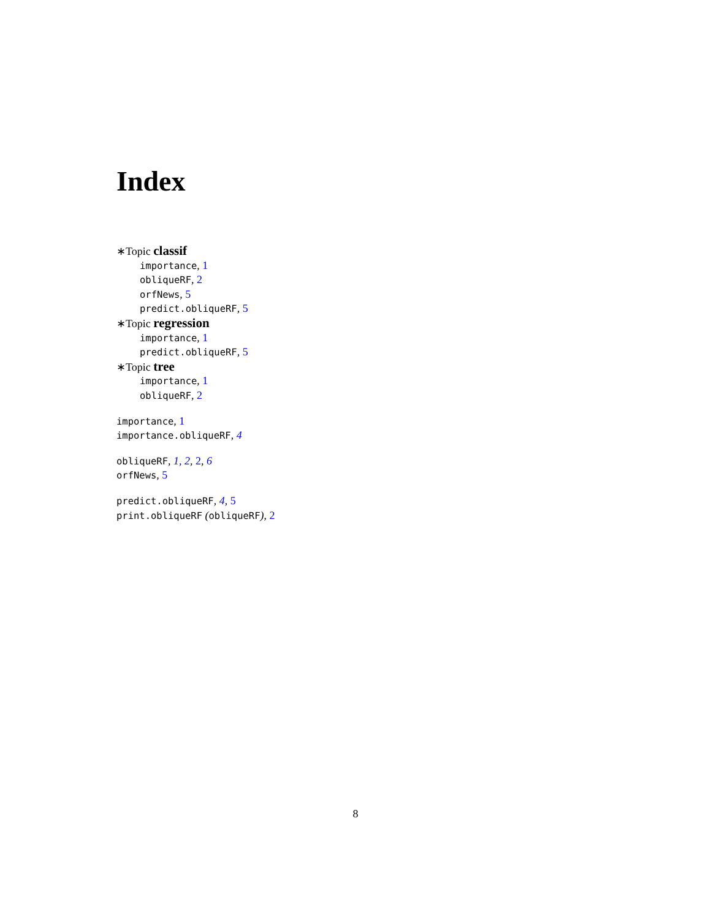Index
∗Topic classif
importance, 1
obliqueRF, 2
orfNews, 5
predict.obliqueRF, 5
∗Topic regression
importance, 1
predict.obliqueRF, 5
∗Topic tree
importance, 1
obliqueRF, 2
importance, 1
importance.obliqueRF, 4
obliqueRF, 1, 2, 2, 6
orfNews, 5
predict.obliqueRF, 4, 5
print.obliqueRF (obliqueRF), 2
8